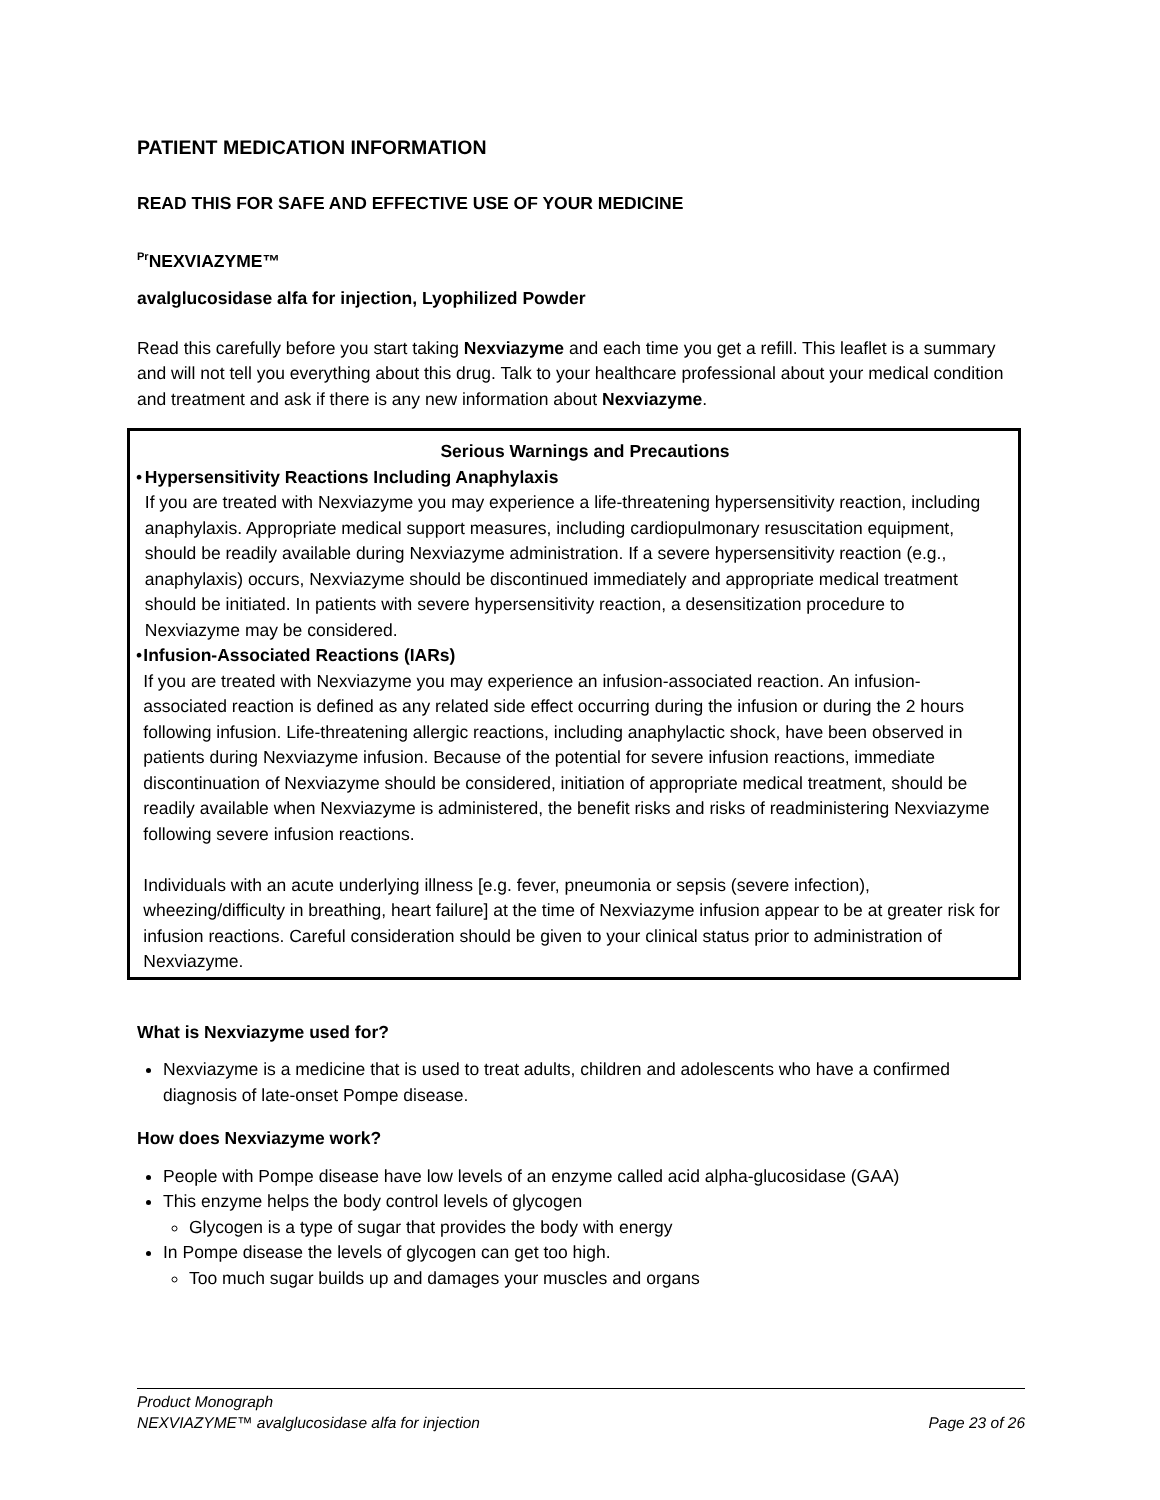PATIENT MEDICATION INFORMATION
READ THIS FOR SAFE AND EFFECTIVE USE OF YOUR MEDICINE
<sup>Pr</sup>NEXVIAZYME™
avalglucosidase alfa for injection, Lyophilized Powder
Read this carefully before you start taking Nexviazyme and each time you get a refill. This leaflet is a summary and will not tell you everything about this drug. Talk to your healthcare professional about your medical condition and treatment and ask if there is any new information about Nexviazyme.
Serious Warnings and Precautions
• Hypersensitivity Reactions Including Anaphylaxis
If you are treated with Nexviazyme you may experience a life-threatening hypersensitivity reaction, including anaphylaxis. Appropriate medical support measures, including cardiopulmonary resuscitation equipment, should be readily available during Nexviazyme administration. If a severe hypersensitivity reaction (e.g., anaphylaxis) occurs, Nexviazyme should be discontinued immediately and appropriate medical treatment should be initiated. In patients with severe hypersensitivity reaction, a desensitization procedure to Nexviazyme may be considered.
• Infusion-Associated Reactions (IARs)
If you are treated with Nexviazyme you may experience an infusion-associated reaction. An infusion-associated reaction is defined as any related side effect occurring during the infusion or during the 2 hours following infusion. Life-threatening allergic reactions, including anaphylactic shock, have been observed in patients during Nexviazyme infusion. Because of the potential for severe infusion reactions, immediate discontinuation of Nexviazyme should be considered, initiation of appropriate medical treatment, should be readily available when Nexviazyme is administered, the benefit risks and risks of readministering Nexviazyme following severe infusion reactions.
Individuals with an acute underlying illness [e.g. fever, pneumonia or sepsis (severe infection), wheezing/difficulty in breathing, heart failure] at the time of Nexviazyme infusion appear to be at greater risk for infusion reactions. Careful consideration should be given to your clinical status prior to administration of Nexviazyme.
What is Nexviazyme used for?
Nexviazyme is a medicine that is used to treat adults, children and adolescents who have a confirmed diagnosis of late-onset Pompe disease.
How does Nexviazyme work?
People with Pompe disease have low levels of an enzyme called acid alpha-glucosidase (GAA)
This enzyme helps the body control levels of glycogen
Glycogen is a type of sugar that provides the body with energy
In Pompe disease the levels of glycogen can get too high.
Too much sugar builds up and damages your muscles and organs
Product Monograph
NEXVIAZYME™ avalglucosidase alfa for injection Page 23 of 26